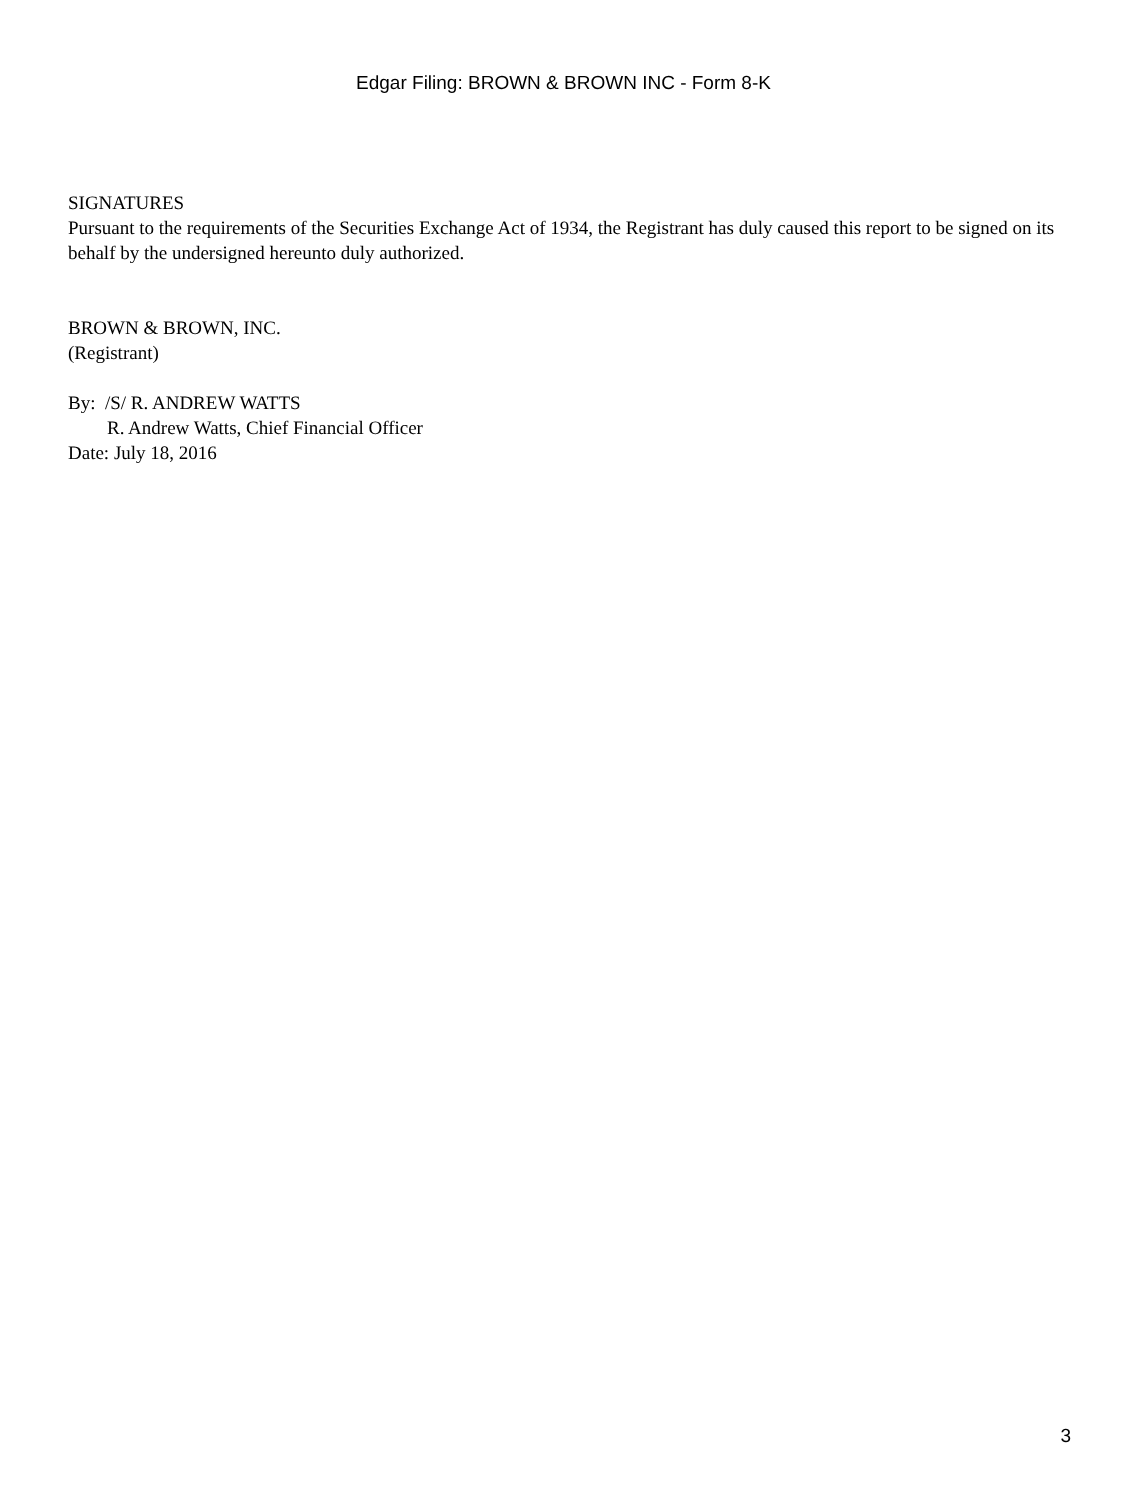Edgar Filing: BROWN & BROWN INC - Form 8-K
SIGNATURES
Pursuant to the requirements of the Securities Exchange Act of 1934, the Registrant has duly caused this report to be signed on its behalf by the undersigned hereunto duly authorized.
BROWN & BROWN, INC.
(Registrant)
By: /S/ R. ANDREW WATTS
R. Andrew Watts, Chief Financial Officer
Date: July 18, 2016
3